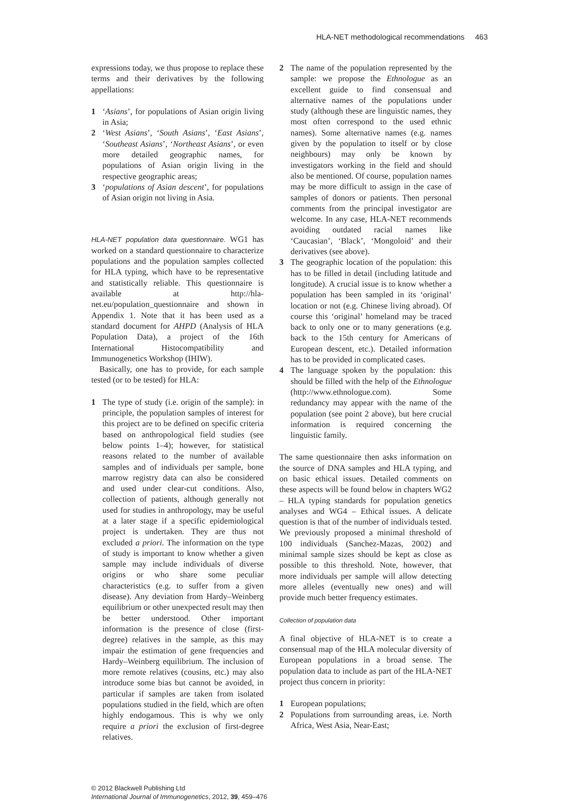HLA-NET methodological recommendations 463
expressions today, we thus propose to replace these terms and their derivatives by the following appellations:
1 ‘Asians’, for populations of Asian origin living in Asia;
2 ‘West Asians’, ‘South Asians’, ‘East Asians’, ‘Southeast Asians’, ‘Northeast Asians’, or even more detailed geographic names, for populations of Asian origin living in the respective geographic areas;
3 ‘populations of Asian descent’, for populations of Asian origin not living in Asia.
HLA-NET population data questionnaire. WG1 has worked on a standard questionnaire to characterize populations and the population samples collected for HLA typing, which have to be representative and statistically reliable. This questionnaire is available at http://hla-net.eu/population_questionnaire and shown in Appendix 1. Note that it has been used as a standard document for AHPD (Analysis of HLA Population Data), a project of the 16th International Histocompatibility and Immunogenetics Workshop (IHIW).
Basically, one has to provide, for each sample tested (or to be tested) for HLA:
1 The type of study (i.e. origin of the sample): in principle, the population samples of interest for this project are to be defined on specific criteria based on anthropological field studies (see below points 1–4); however, for statistical reasons related to the number of available samples and of individuals per sample, bone marrow registry data can also be considered and used under clear-cut conditions. Also, collection of patients, although generally not used for studies in anthropology, may be useful at a later stage if a specific epidemiological project is undertaken. They are thus not excluded a priori. The information on the type of study is important to know whether a given sample may include individuals of diverse origins or who share some peculiar characteristics (e.g. to suffer from a given disease). Any deviation from Hardy–Weinberg equilibrium or other unexpected result may then be better understood. Other important information is the presence of close (first-degree) relatives in the sample, as this may impair the estimation of gene frequencies and Hardy–Weinberg equilibrium. The inclusion of more remote relatives (cousins, etc.) may also introduce some bias but cannot be avoided, in particular if samples are taken from isolated populations studied in the field, which are often highly endogamous. This is why we only require a priori the exclusion of first-degree relatives.
2 The name of the population represented by the sample: we propose the Ethnologue as an excellent guide to find consensual and alternative names of the populations under study (although these are linguistic names, they most often correspond to the used ethnic names). Some alternative names (e.g. names given by the population to itself or by close neighbours) may only be known by investigators working in the field and should also be mentioned. Of course, population names may be more difficult to assign in the case of samples of donors or patients. Then personal comments from the principal investigator are welcome. In any case, HLA-NET recommends avoiding outdated racial names like ‘Caucasian’, ‘Black’, ‘Mongoloid’ and their derivatives (see above).
3 The geographic location of the population: this has to be filled in detail (including latitude and longitude). A crucial issue is to know whether a population has been sampled in its ‘original’ location or not (e.g. Chinese living abroad). Of course this ‘original’ homeland may be traced back to only one or to many generations (e.g. back to the 15th century for Americans of European descent, etc.). Detailed information has to be provided in complicated cases.
4 The language spoken by the population: this should be filled with the help of the Ethnologue (http://www.ethnologue.com). Some redundancy may appear with the name of the population (see point 2 above), but here crucial information is required concerning the linguistic family.
The same questionnaire then asks information on the source of DNA samples and HLA typing, and on basic ethical issues. Detailed comments on these aspects will be found below in chapters WG2 – HLA typing standards for population genetics analyses and WG4 – Ethical issues. A delicate question is that of the number of individuals tested. We previously proposed a minimal threshold of 100 individuals (Sanchez-Mazas, 2002) and minimal sample sizes should be kept as close as possible to this threshold. Note, however, that more individuals per sample will allow detecting more alleles (eventually new ones) and will provide much better frequency estimates.
Collection of population data
A final objective of HLA-NET is to create a consensual map of the HLA molecular diversity of European populations in a broad sense. The population data to include as part of the HLA-NET project thus concern in priority:
1 European populations;
2 Populations from surrounding areas, i.e. North Africa, West Asia, Near-East;
© 2012 Blackwell Publishing Ltd
International Journal of Immunogenetics, 2012, 39, 459–476